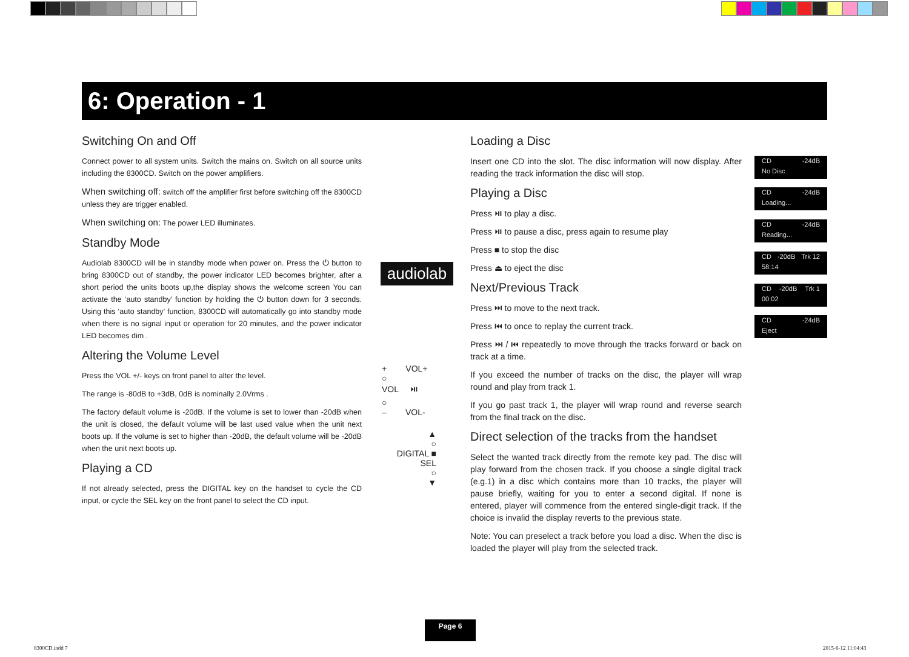6: Operation - 1
Switching On and Off
Connect power to all system units. Switch the mains on. Switch on all source units including the 8300CD. Switch on the power amplifiers.
When switching off: switch off the amplifier first before switching off the 8300CD unless they are trigger enabled.
When switching on: The power LED illuminates.
Standby Mode
Audiolab 8300CD will be in standby mode when power on. Press the ⏻ button to bring 8300CD out of standby, the power indicator LED becomes brighter, after a short period the units boots up,the display shows the welcome screen You can activate the ‘auto standby’ function by holding the ⏻ button down for 3 seconds. Using this ‘auto standby’ function, 8300CD will automatically go into standby mode when there is no signal input or operation for 20 minutes, and the power indicator LED becomes dim .
Altering the Volume Level
Press the VOL +/- keys on front panel to alter the level.
The range is -80dB to +3dB, 0dB is nominally 2.0Vrms .
The factory default volume is -20dB. If the volume is set to lower than -20dB when the unit is closed, the default volume will be last used value when the unit next boots up. If the volume is set to higher than -20dB, the default volume will be -20dB when the unit next boots up.
Playing a CD
If not already selected, press the DIGITAL key on the handset to cycle the CD input, or cycle the SEL key on the front panel to select the CD input.
audiolab
+ VOL+
○
VOL ⏯
○
– VOL-
▲
○
DIGITAL ■ SEL
○
▼
Loading a Disc
Insert one CD into the slot. The disc information will now display. After reading the track information the disc will stop.
Playing a Disc
Press ⏯ to play a disc.
Press ⏯ to pause a disc, press again to resume play
Press ■ to stop the disc
Press ⏏ to eject the disc
Next/Previous Track
Press ⏭ to move to the next track.
Press ⏮ to once to replay the current track.
Press ⏭ / ⏮ repeatedly to move through the tracks forward or back on track at a time.
If you exceed the number of tracks on the disc, the player will wrap round and play from track 1.
If you go past track 1, the player will wrap round and reverse search from the final track on the disc.
Direct selection of the tracks from the handset
Select the wanted track directly from the remote key pad. The disc will play forward from the chosen track. If you choose a single digital track (e.g.1) in a disc which contains more than 10 tracks, the player will pause briefly, waiting for you to enter a second digital. If none is entered, player will commence from the entered single-digit track. If the choice is invalid the display reverts to the previous state.
Note: You can preselect a track before you load a disc. When the disc is loaded the player will play from the selected track.
CD -24dB No Disc
CD -24dB Loading...
CD -24dB Reading...
CD -20dB Trk 12 58:14
CD -20dB Trk 1 00:02
CD -24dB Eject
Page 6
8300CD.indd 7 2015-6-12 11:04:43